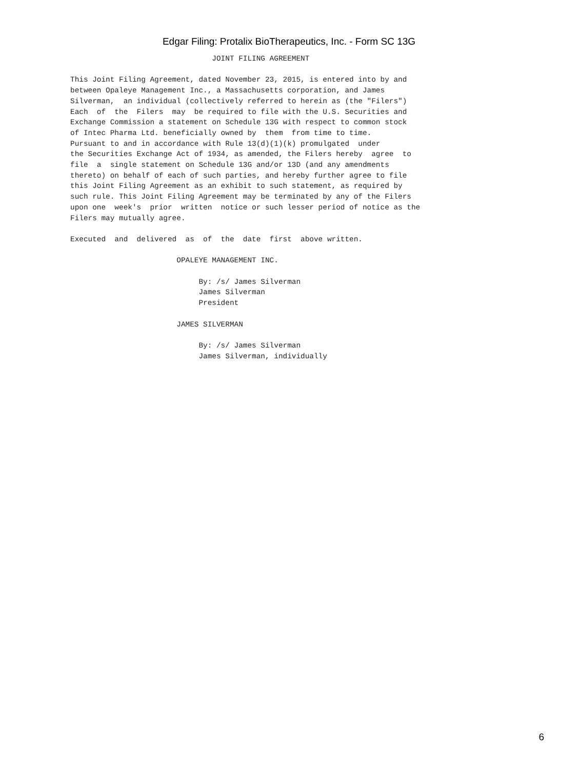Edgar Filing: Protalix BioTherapeutics, Inc. - Form SC 13G
                                JOINT FILING AGREEMENT

This Joint Filing Agreement, dated November 23, 2015, is entered into by and
between Opaleye Management Inc., a Massachusetts corporation, and James
Silverman,  an individual (collectively referred to herein as (the "Filers")
Each  of  the  Filers  may  be required to file with the U.S. Securities and
Exchange Commission a statement on Schedule 13G with respect to common stock
of Intec Pharma Ltd. beneficially owned by  them  from time to time.
Pursuant to and in accordance with Rule 13(d)(1)(k) promulgated  under
the Securities Exchange Act of 1934, as amended, the Filers hereby  agree  to
file  a  single statement on Schedule 13G and/or 13D (and any amendments
thereto) on behalf of each of such parties, and hereby further agree to file
this Joint Filing Agreement as an exhibit to such statement, as required by
such rule. This Joint Filing Agreement may be terminated by any of the Filers
upon one  week's  prior  written  notice or such lesser period of notice as the
Filers may mutually agree.

Executed  and  delivered  as  of  the  date  first  above written.

                        OPALEYE MANAGEMENT INC.

                             By: /s/ James Silverman
                             James Silverman
                             President

                        JAMES SILVERMAN

                             By: /s/ James Silverman
                             James Silverman, individually
6